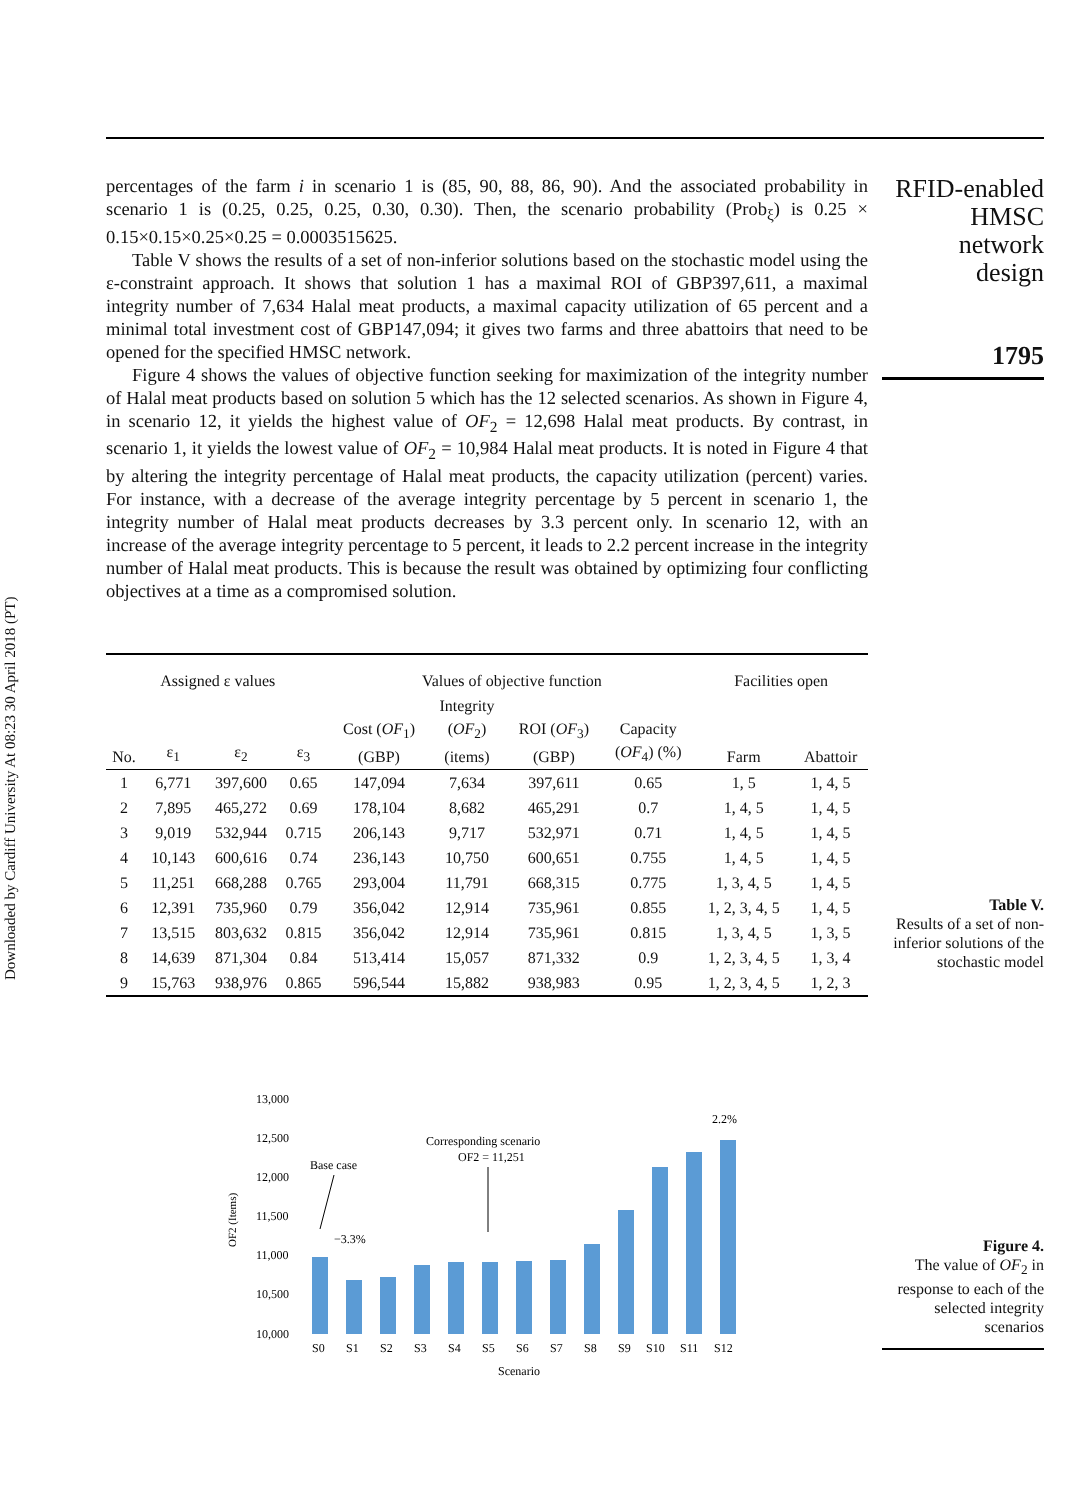Downloaded by Cardiff University At 08:23 30 April 2018 (PT)
percentages of the farm i in scenario 1 is (85, 90, 88, 86, 90). And the associated probability in scenario 1 is (0.25, 0.25, 0.25, 0.30, 0.30). Then, the scenario probability (Prob<sub>ξ</sub>) is 0.25 × 0.15×0.15×0.25×0.25 = 0.0003515625.
Table V shows the results of a set of non-inferior solutions based on the stochastic model using the ε-constraint approach. It shows that solution 1 has a maximal ROI of GBP397,611, a maximal integrity number of 7,634 Halal meat products, a maximal capacity utilization of 65 percent and a minimal total investment cost of GBP147,094; it gives two farms and three abattoirs that need to be opened for the specified HMSC network.
Figure 4 shows the values of objective function seeking for maximization of the integrity number of Halal meat products based on solution 5 which has the 12 selected scenarios. As shown in Figure 4, in scenario 12, it yields the highest value of OF<sub>2</sub> = 12,698 Halal meat products. By contrast, in scenario 1, it yields the lowest value of OF<sub>2</sub> = 10,984 Halal meat products. It is noted in Figure 4 that by altering the integrity percentage of Halal meat products, the capacity utilization (percent) varies. For instance, with a decrease of the average integrity percentage by 5 percent in scenario 1, the integrity number of Halal meat products decreases by 3.3 percent only. In scenario 12, with an increase of the average integrity percentage to 5 percent, it leads to 2.2 percent increase in the integrity number of Halal meat products. This is because the result was obtained by optimizing four conflicting objectives at a time as a compromised solution.
| Assigned ε values | | | | Values of objective function | | | | Facilities open | |
| --- | --- | --- | --- | --- | --- | --- | --- | --- | --- |
| No. | ε<sub>1</sub> | ε<sub>2</sub> | ε<sub>3</sub> | Cost ( OF<sub>1</sub>) (GBP) | Integrity ( OF<sub>2</sub>) (items) | ROI ( OF<sub>3</sub>) (GBP) | Capacity ( OF<sub>4</sub>) (%) | Farm | Abattoir |
| 1 | 6,771 | 397,600 | 0.65 | 147,094 | 7,634 | 397,611 | 0.65 | 1, 5 | 1, 4, 5 |
| 2 | 7,895 | 465,272 | 0.69 | 178,104 | 8,682 | 465,291 | 0.7 | 1, 4, 5 | 1, 4, 5 |
| 3 | 9,019 | 532,944 | 0.715 | 206,143 | 9,717 | 532,971 | 0.71 | 1, 4, 5 | 1, 4, 5 |
| 4 | 10,143 | 600,616 | 0.74 | 236,143 | 10,750 | 600,651 | 0.755 | 1, 4, 5 | 1, 4, 5 |
| 5 | 11,251 | 668,288 | 0.765 | 293,004 | 11,791 | 668,315 | 0.775 | 1, 3, 4, 5 | 1, 4, 5 |
| 6 | 12,391 | 735,960 | 0.79 | 356,042 | 12,914 | 735,961 | 0.855 | 1, 2, 3, 4, 5 | 1, 4, 5 |
| 7 | 13,515 | 803,632 | 0.815 | 356,042 | 12,914 | 735,961 | 0.815 | 1, 3, 4, 5 | 1, 3, 5 |
| 8 | 14,639 | 871,304 | 0.84 | 513,414 | 15,057 | 871,332 | 0.9 | 1, 2, 3, 4, 5 | 1, 3, 4 |
| 9 | 15,763 | 938,976 | 0.865 | 596,544 | 15,882 | 938,983 | 0.95 | 1, 2, 3, 4, 5 | 1, 2, 3 |
13,000
12,500
12,000
11,500
11,000
10,500
10,000
OF2 (Items)
S0
S1
S2
S3
S4
S5
S6
S7
S8
S9
S10
S11
S12
Scenario
Base case
−3.3%
Corresponding scenario
OF2 = 11,251
2.2%
RFID-enabled
HMSC network
design
1795
Table V.
Results of a set of non-inferior solutions of the stochastic model
Figure 4.
The value of OF<sub>2</sub> in response to each of the selected integrity scenarios